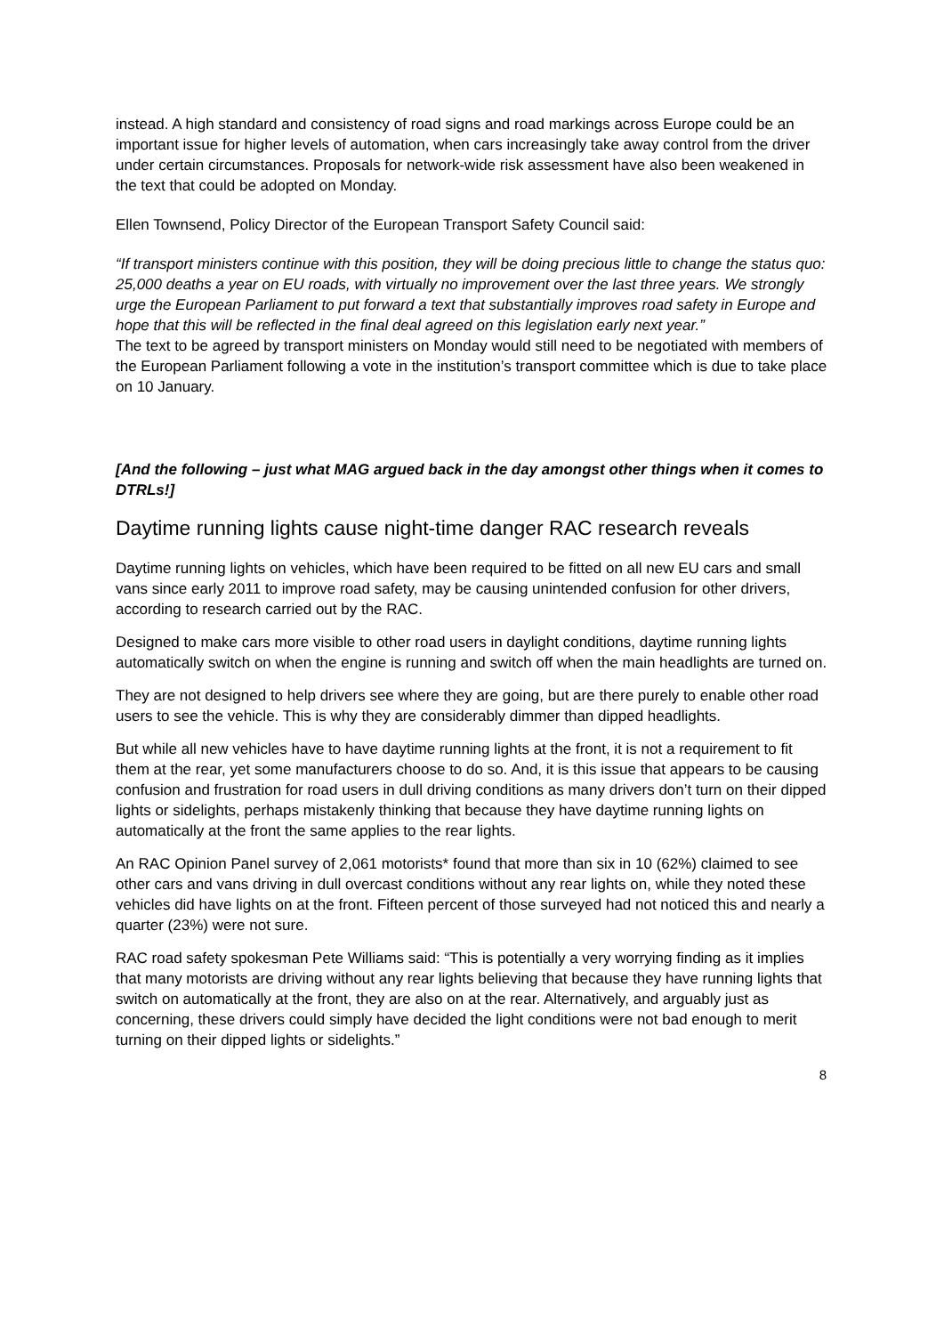instead. A high standard and consistency of road signs and road markings across Europe could be an important issue for higher levels of automation, when cars increasingly take away control from the driver under certain circumstances. Proposals for network-wide risk assessment have also been weakened in the text that could be adopted on Monday.
Ellen Townsend, Policy Director of the European Transport Safety Council said:
“If transport ministers continue with this position, they will be doing precious little to change the status quo: 25,000 deaths a year on EU roads, with virtually no improvement over the last three years. We strongly urge the European Parliament to put forward a text that substantially improves road safety in Europe and hope that this will be reflected in the final deal agreed on this legislation early next year.”
The text to be agreed by transport ministers on Monday would still need to be negotiated with members of the European Parliament following a vote in the institution’s transport committee which is due to take place on 10 January.
[And the following – just what MAG argued back in the day amongst other things when it comes to DTRLs!]
Daytime running lights cause night-time danger RAC research reveals
Daytime running lights on vehicles, which have been required to be fitted on all new EU cars and small vans since early 2011 to improve road safety, may be causing unintended confusion for other drivers, according to research carried out by the RAC.
Designed to make cars more visible to other road users in daylight conditions, daytime running lights automatically switch on when the engine is running and switch off when the main headlights are turned on.
They are not designed to help drivers see where they are going, but are there purely to enable other road users to see the vehicle. This is why they are considerably dimmer than dipped headlights.
But while all new vehicles have to have daytime running lights at the front, it is not a requirement to fit them at the rear, yet some manufacturers choose to do so. And, it is this issue that appears to be causing confusion and frustration for road users in dull driving conditions as many drivers don’t turn on their dipped lights or sidelights, perhaps mistakenly thinking that because they have daytime running lights on automatically at the front the same applies to the rear lights.
An RAC Opinion Panel survey of 2,061 motorists* found that more than six in 10 (62%) claimed to see other cars and vans driving in dull overcast conditions without any rear lights on, while they noted these vehicles did have lights on at the front. Fifteen percent of those surveyed had not noticed this and nearly a quarter (23%) were not sure.
RAC road safety spokesman Pete Williams said: “This is potentially a very worrying finding as it implies that many motorists are driving without any rear lights believing that because they have running lights that switch on automatically at the front, they are also on at the rear. Alternatively, and arguably just as concerning, these drivers could simply have decided the light conditions were not bad enough to merit turning on their dipped lights or sidelights.”
8